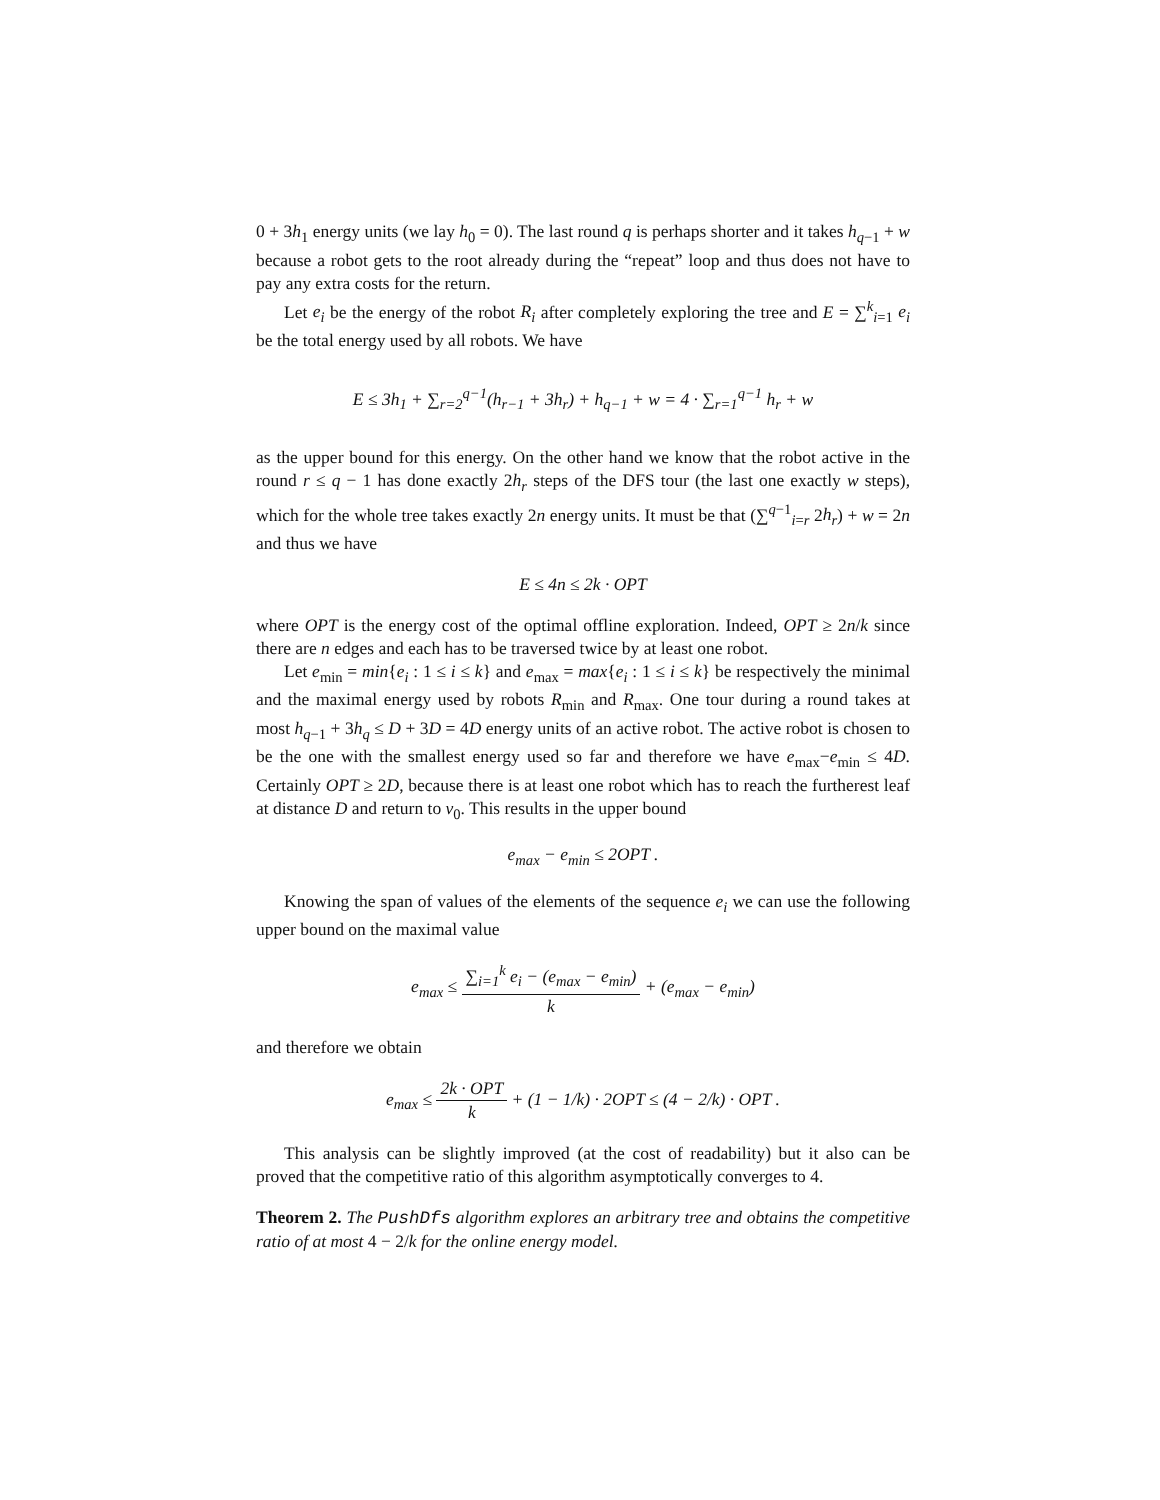0 + 3h<sub>1</sub> energy units (we lay h<sub>0</sub> = 0). The last round q is perhaps shorter and it takes h<sub>q−1</sub> + w because a robot gets to the root already during the “repeat” loop and thus does not have to pay any extra costs for the return.
Let e<sub>i</sub> be the energy of the robot R<sub>i</sub> after completely exploring the tree and E = ∑<sup>k</sup><sub>i=1</sub> e<sub>i</sub> be the total energy used by all robots. We have
E ≤ 3h<sub>1</sub> + ∑<sub>r=2</sub><sup>q−1</sup>(h<sub>r−1</sub> + 3h<sub>r</sub>) + h<sub>q−1</sub> + w = 4 · ∑<sub>r=1</sub><sup>q−1</sup> h<sub>r</sub> + w
as the upper bound for this energy. On the other hand we know that the robot active in the round r ≤ q − 1 has done exactly 2h<sub>r</sub> steps of the DFS tour (the last one exactly w steps), which for the whole tree takes exactly 2n energy units. It must be that (∑<sup>q−1</sup><sub>i=r</sub> 2h<sub>r</sub>) + w = 2n and thus we have
E ≤ 4n ≤ 2k · OPT
where OPT is the energy cost of the optimal offline exploration. Indeed, OPT ≥ 2n/k since there are n edges and each has to be traversed twice by at least one robot.
Let e<sub>min</sub> = min{e<sub>i</sub> : 1 ≤ i ≤ k} and e<sub>max</sub> = max{e<sub>i</sub> : 1 ≤ i ≤ k} be respectively the minimal and the maximal energy used by robots R<sub>min</sub> and R<sub>max</sub>. One tour during a round takes at most h<sub>q−1</sub> + 3h<sub>q</sub> ≤ D + 3D = 4D energy units of an active robot. The active robot is chosen to be the one with the smallest energy used so far and therefore we have e<sub>max</sub>−e<sub>min</sub> ≤ 4D. Certainly OPT ≥ 2D, because there is at least one robot which has to reach the furtherest leaf at distance D and return to v<sub>0</sub>. This results in the upper bound
e<sub>max</sub> − e<sub>min</sub> ≤ 2OPT .
Knowing the span of values of the elements of the sequence e<sub>i</sub> we can use the following upper bound on the maximal value
e<sub>max</sub> ≤ ∑<sub>i=1</sub><sup>k</sup> e<sub>i</sub> − (e<sub>max</sub> − e<sub>min</sub>) k + (e<sub>max</sub> − e<sub>min</sub>)
and therefore we obtain
e<sub>max</sub> ≤ 2k · OPT k + (1 − 1/k) · 2OPT ≤ (4 − 2/k) · OPT .
This analysis can be slightly improved (at the cost of readability) but it also can be proved that the competitive ratio of this algorithm asymptotically converges to 4.
Theorem 2. The PushDfs algorithm explores an arbitrary tree and obtains the competitive ratio of at most 4 − 2/k for the online energy model.